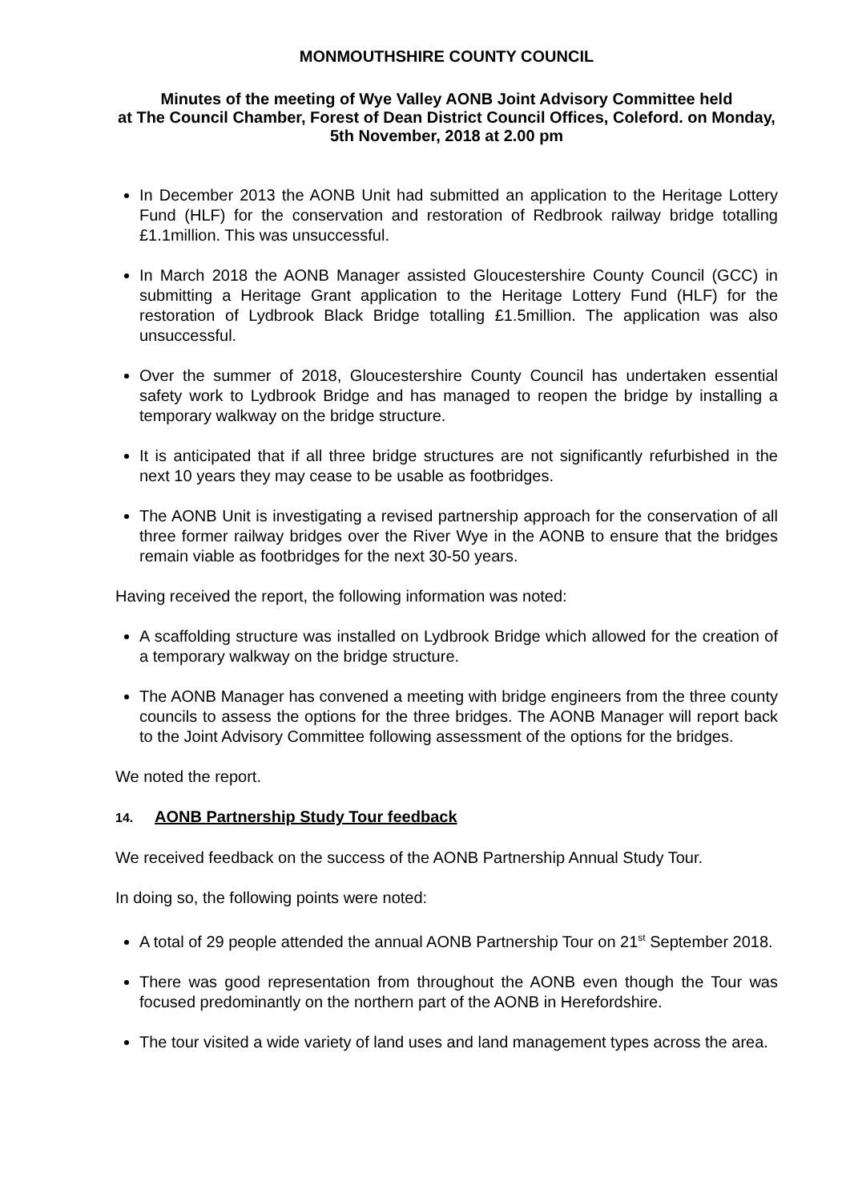MONMOUTHSHIRE COUNTY COUNCIL
Minutes of the meeting of Wye Valley AONB Joint Advisory Committee held
at The Council Chamber, Forest of Dean District Council Offices, Coleford. on Monday,
5th November, 2018 at 2.00 pm
In December 2013 the AONB Unit had submitted an application to the Heritage Lottery Fund (HLF) for the conservation and restoration of Redbrook railway bridge totalling £1.1million. This was unsuccessful.
In March 2018 the AONB Manager assisted Gloucestershire County Council (GCC) in submitting a Heritage Grant application to the Heritage Lottery Fund (HLF) for the restoration of Lydbrook Black Bridge totalling £1.5million. The application was also unsuccessful.
Over the summer of 2018, Gloucestershire County Council has undertaken essential safety work to Lydbrook Bridge and has managed to reopen the bridge by installing a temporary walkway on the bridge structure.
It is anticipated that if all three bridge structures are not significantly refurbished in the next 10 years they may cease to be usable as footbridges.
The AONB Unit is investigating a revised partnership approach for the conservation of all three former railway bridges over the River Wye in the AONB to ensure that the bridges remain viable as footbridges for the next 30-50 years.
Having received the report, the following information was noted:
A scaffolding structure was installed on Lydbrook Bridge which allowed for the creation of a temporary walkway on the bridge structure.
The AONB Manager has convened a meeting with bridge engineers from the three county councils to assess the options for the three bridges. The AONB Manager will report back to the Joint Advisory Committee following assessment of the options for the bridges.
We noted the report.
14. AONB Partnership Study Tour feedback
We received feedback on the success of the AONB Partnership Annual Study Tour.
In doing so, the following points were noted:
A total of 29 people attended the annual AONB Partnership Tour on 21<sup>st</sup> September 2018.
There was good representation from throughout the AONB even though the Tour was focused predominantly on the northern part of the AONB in Herefordshire.
The tour visited a wide variety of land uses and land management types across the area.